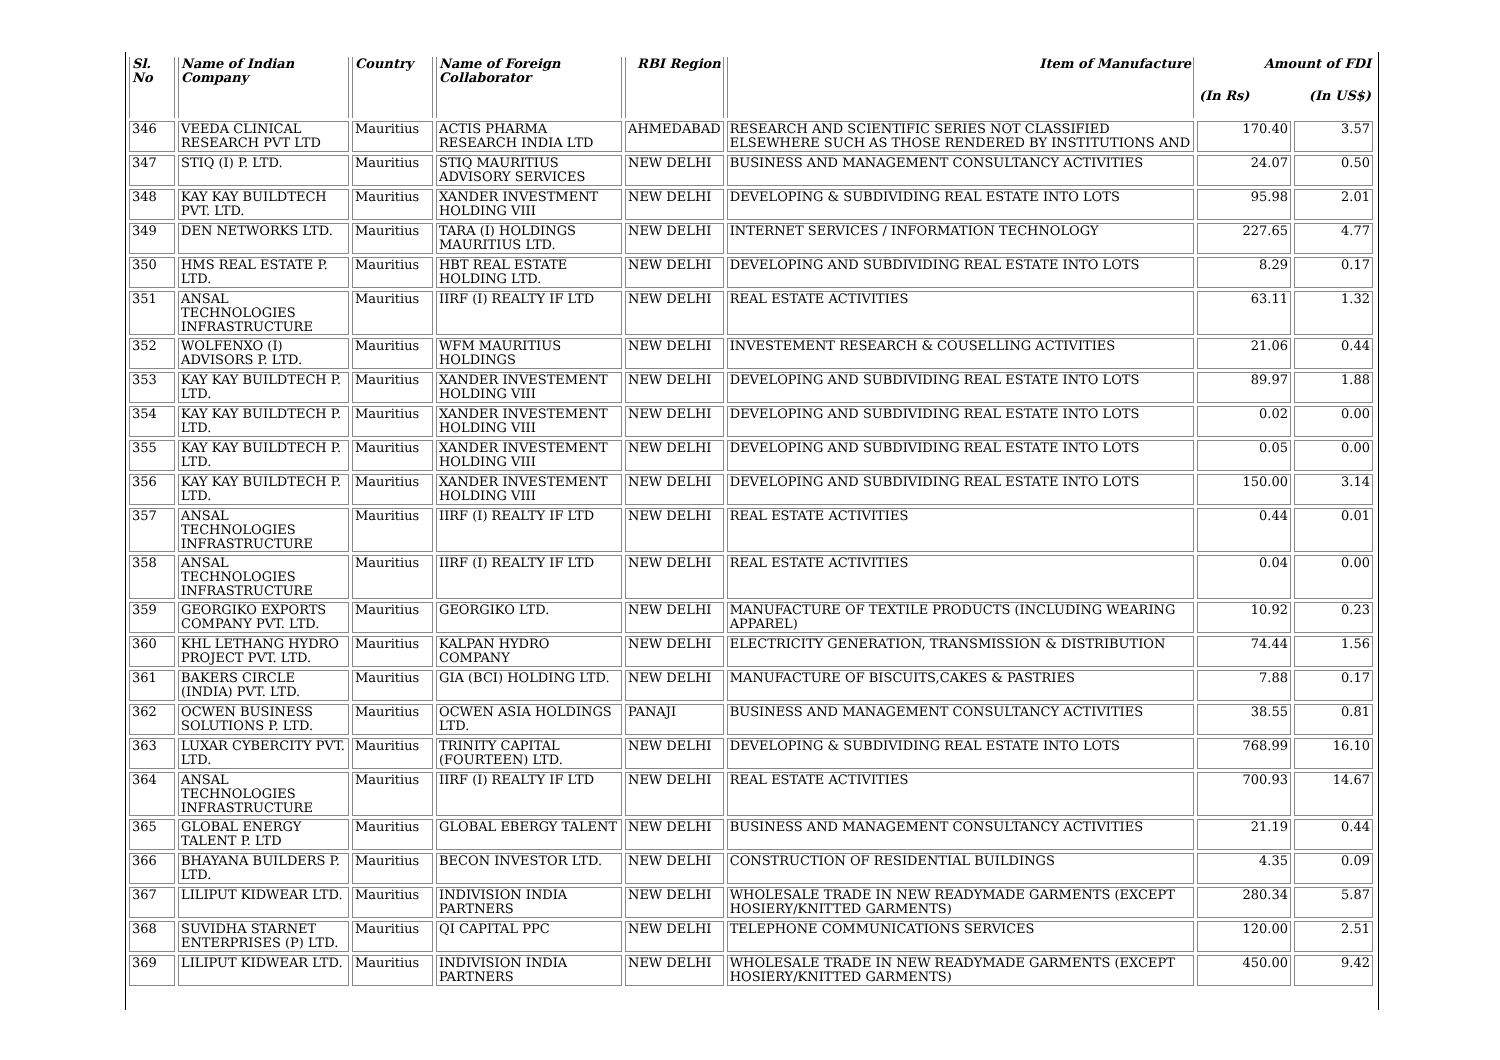| Sl. No | Name of Indian Company | Country | Name of Foreign Collaborator | RBI Region | Item of Manufacture | Amount of FDI | |
| --- | --- | --- | --- | --- | --- | --- | --- |
| | | | | | | (In Rs) | (In US$) |
| 346 | VEEDA CLINICAL RESEARCH PVT LTD | Mauritius | ACTIS PHARMA RESEARCH INDIA LTD | AHMEDABAD | RESEARCH AND SCIENTIFIC SERIES NOT CLASSIFIED ELSEWHERE SUCH AS THOSE RENDERED BY INSTITUTIONS AND | 170.40 | 3.57 |
| 347 | STIQ (I) P. LTD. | Mauritius | STIQ MAURITIUS ADVISORY SERVICES | NEW DELHI | BUSINESS AND MANAGEMENT CONSULTANCY ACTIVITIES | 24.07 | 0.50 |
| 348 | KAY KAY BUILDTECH PVT. LTD. | Mauritius | XANDER INVESTMENT HOLDING VIII | NEW DELHI | DEVELOPING & SUBDIVIDING REAL ESTATE INTO LOTS | 95.98 | 2.01 |
| 349 | DEN NETWORKS LTD. | Mauritius | TARA (I) HOLDINGS MAURITIUS LTD. | NEW DELHI | INTERNET SERVICES / INFORMATION TECHNOLOGY | 227.65 | 4.77 |
| 350 | HMS REAL ESTATE P. LTD. | Mauritius | HBT REAL ESTATE HOLDING LTD. | NEW DELHI | DEVELOPING AND SUBDIVIDING REAL ESTATE INTO LOTS | 8.29 | 0.17 |
| 351 | ANSAL TECHNOLOGIES INFRASTRUCTURE | Mauritius | IIRF (I) REALTY IF LTD | NEW DELHI | REAL ESTATE ACTIVITIES | 63.11 | 1.32 |
| 352 | WOLFENXO (I) ADVISORS P. LTD. | Mauritius | WFM MAURITIUS HOLDINGS | NEW DELHI | INVESTEMENT RESEARCH & COUSELLING ACTIVITIES | 21.06 | 0.44 |
| 353 | KAY KAY BUILDTECH P. LTD. | Mauritius | XANDER INVESTEMENT HOLDING VIII | NEW DELHI | DEVELOPING AND SUBDIVIDING REAL ESTATE INTO LOTS | 89.97 | 1.88 |
| 354 | KAY KAY BUILDTECH P. LTD. | Mauritius | XANDER INVESTEMENT HOLDING VIII | NEW DELHI | DEVELOPING AND SUBDIVIDING REAL ESTATE INTO LOTS | 0.02 | 0.00 |
| 355 | KAY KAY BUILDTECH P. LTD. | Mauritius | XANDER INVESTEMENT HOLDING VIII | NEW DELHI | DEVELOPING AND SUBDIVIDING REAL ESTATE INTO LOTS | 0.05 | 0.00 |
| 356 | KAY KAY BUILDTECH P. LTD. | Mauritius | XANDER INVESTEMENT HOLDING VIII | NEW DELHI | DEVELOPING AND SUBDIVIDING REAL ESTATE INTO LOTS | 150.00 | 3.14 |
| 357 | ANSAL TECHNOLOGIES INFRASTRUCTURE | Mauritius | IIRF (I) REALTY IF LTD | NEW DELHI | REAL ESTATE ACTIVITIES | 0.44 | 0.01 |
| 358 | ANSAL TECHNOLOGIES INFRASTRUCTURE | Mauritius | IIRF (I) REALTY IF LTD | NEW DELHI | REAL ESTATE ACTIVITIES | 0.04 | 0.00 |
| 359 | GEORGIKO EXPORTS COMPANY PVT. LTD. | Mauritius | GEORGIKO LTD. | NEW DELHI | MANUFACTURE OF TEXTILE PRODUCTS (INCLUDING WEARING APPAREL) | 10.92 | 0.23 |
| 360 | KHL LETHANG HYDRO PROJECT PVT. LTD. | Mauritius | KALPAN HYDRO COMPANY | NEW DELHI | ELECTRICITY GENERATION, TRANSMISSION & DISTRIBUTION | 74.44 | 1.56 |
| 361 | BAKERS CIRCLE (INDIA) PVT. LTD. | Mauritius | GIA (BCI) HOLDING LTD. | NEW DELHI | MANUFACTURE OF BISCUITS,CAKES & PASTRIES | 7.88 | 0.17 |
| 362 | OCWEN BUSINESS SOLUTIONS P. LTD. | Mauritius | OCWEN ASIA HOLDINGS LTD. | PANAJI | BUSINESS AND MANAGEMENT CONSULTANCY ACTIVITIES | 38.55 | 0.81 |
| 363 | LUXAR CYBERCITY PVT. LTD. | Mauritius | TRINITY CAPITAL (FOURTEEN) LTD. | NEW DELHI | DEVELOPING & SUBDIVIDING REAL ESTATE INTO LOTS | 768.99 | 16.10 |
| 364 | ANSAL TECHNOLOGIES INFRASTRUCTURE | Mauritius | IIRF (I) REALTY IF LTD | NEW DELHI | REAL ESTATE ACTIVITIES | 700.93 | 14.67 |
| 365 | GLOBAL ENERGY TALENT P. LTD | Mauritius | GLOBAL EBERGY TALENT | NEW DELHI | BUSINESS AND MANAGEMENT CONSULTANCY ACTIVITIES | 21.19 | 0.44 |
| 366 | BHAYANA BUILDERS P. LTD. | Mauritius | BECON INVESTOR LTD. | NEW DELHI | CONSTRUCTION OF RESIDENTIAL BUILDINGS | 4.35 | 0.09 |
| 367 | LILIPUT KIDWEAR LTD. | Mauritius | INDIVISION INDIA PARTNERS | NEW DELHI | WHOLESALE TRADE IN NEW READYMADE GARMENTS (EXCEPT HOSIERY/KNITTED GARMENTS) | 280.34 | 5.87 |
| 368 | SUVIDHA STARNET ENTERPRISES (P) LTD. | Mauritius | QI CAPITAL PPC | NEW DELHI | TELEPHONE COMMUNICATIONS SERVICES | 120.00 | 2.51 |
| 369 | LILIPUT KIDWEAR LTD. | Mauritius | INDIVISION INDIA PARTNERS | NEW DELHI | WHOLESALE TRADE IN NEW READYMADE GARMENTS (EXCEPT HOSIERY/KNITTED GARMENTS) | 450.00 | 9.42 |